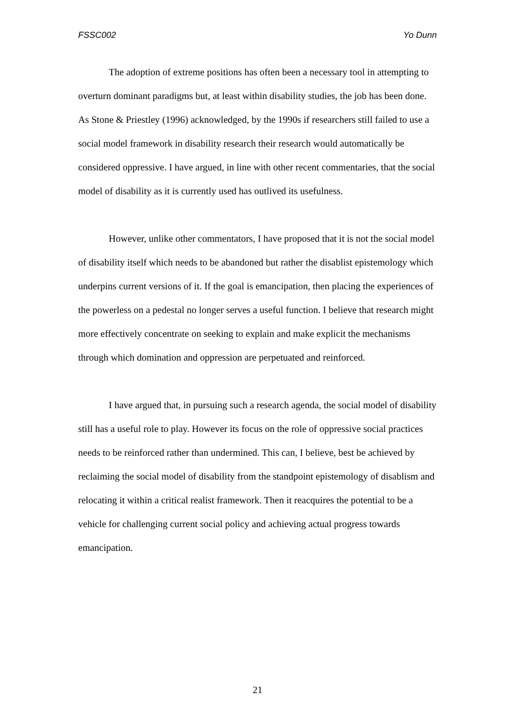FSSC002 Yo Dunn
The adoption of extreme positions has often been a necessary tool in attempting to overturn dominant paradigms but, at least within disability studies, the job has been done. As Stone & Priestley (1996) acknowledged, by the 1990s if researchers still failed to use a social model framework in disability research their research would automatically be considered oppressive. I have argued, in line with other recent commentaries, that the social model of disability as it is currently used has outlived its usefulness.
However, unlike other commentators, I have proposed that it is not the social model of disability itself which needs to be abandoned but rather the disablist epistemology which underpins current versions of it. If the goal is emancipation, then placing the experiences of the powerless on a pedestal no longer serves a useful function. I believe that research might more effectively concentrate on seeking to explain and make explicit the mechanisms through which domination and oppression are perpetuated and reinforced.
I have argued that, in pursuing such a research agenda, the social model of disability still has a useful role to play. However its focus on the role of oppressive social practices needs to be reinforced rather than undermined. This can, I believe, best be achieved by reclaiming the social model of disability from the standpoint epistemology of disablism and relocating it within a critical realist framework. Then it reacquires the potential to be a vehicle for challenging current social policy and achieving actual progress towards emancipation.
21